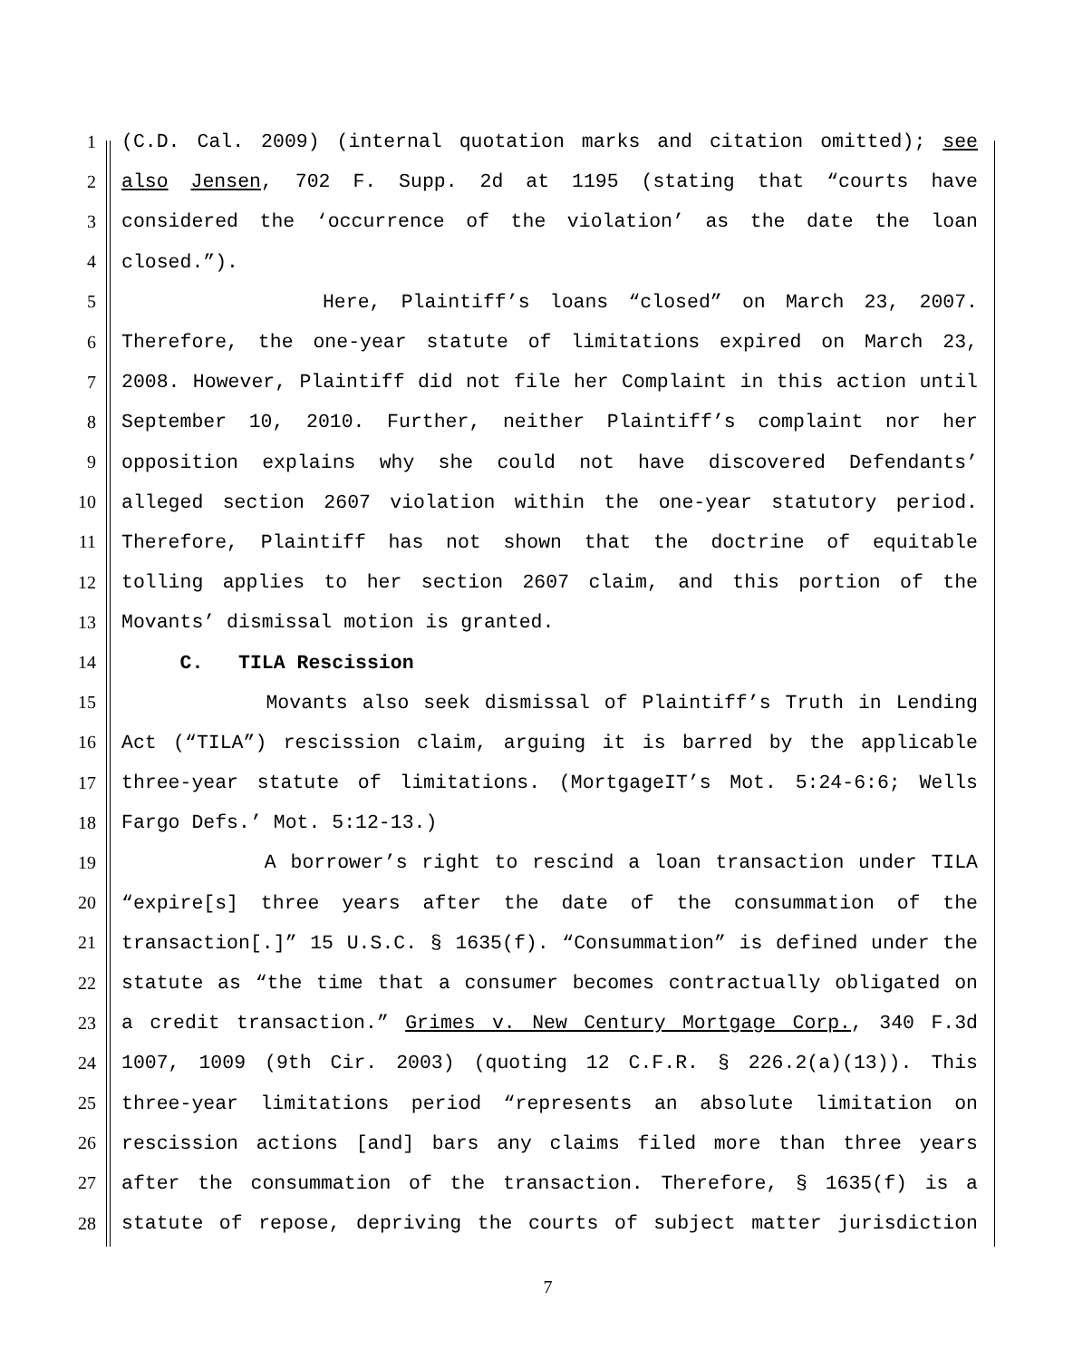1 (C.D. Cal. 2009) (internal quotation marks and citation omitted); see
2 also Jensen, 702 F. Supp. 2d at 1195 (stating that “courts have
3 considered the ‘occurrence of the violation’ as the date the loan
4 closed.”).
5 Here, Plaintiff’s loans “closed” on March 23, 2007.
6 Therefore, the one-year statute of limitations expired on March 23,
7 2008. However, Plaintiff did not file her Complaint in this action until
8 September 10, 2010. Further, neither Plaintiff’s complaint nor her
9 opposition explains why she could not have discovered Defendants’
10 alleged section 2607 violation within the one-year statutory period.
11 Therefore, Plaintiff has not shown that the doctrine of equitable
12 tolling applies to her section 2607 claim, and this portion of the
13 Movants’ dismissal motion is granted.
14 C. TILA Rescission
15 Movants also seek dismissal of Plaintiff’s Truth in Lending
16 Act (“TILA”) rescission claim, arguing it is barred by the applicable
17 three-year statute of limitations. (MortgageIT’s Mot. 5:24-6:6; Wells
18 Fargo Defs.’ Mot. 5:12-13.)
19 A borrower’s right to rescind a loan transaction under TILA
20 “expire[s] three years after the date of the consummation of the
21 transaction[.]” 15 U.S.C. § 1635(f). “Consummation” is defined under the
22 statute as “the time that a consumer becomes contractually obligated on
23 a credit transaction.” Grimes v. New Century Mortgage Corp., 340 F.3d
24 1007, 1009 (9th Cir. 2003) (quoting 12 C.F.R. § 226.2(a)(13)). This
25 three-year limitations period “represents an absolute limitation on
26 rescission actions [and] bars any claims filed more than three years
27 after the consummation of the transaction. Therefore, § 1635(f) is a
28 statute of repose, depriving the courts of subject matter jurisdiction
7